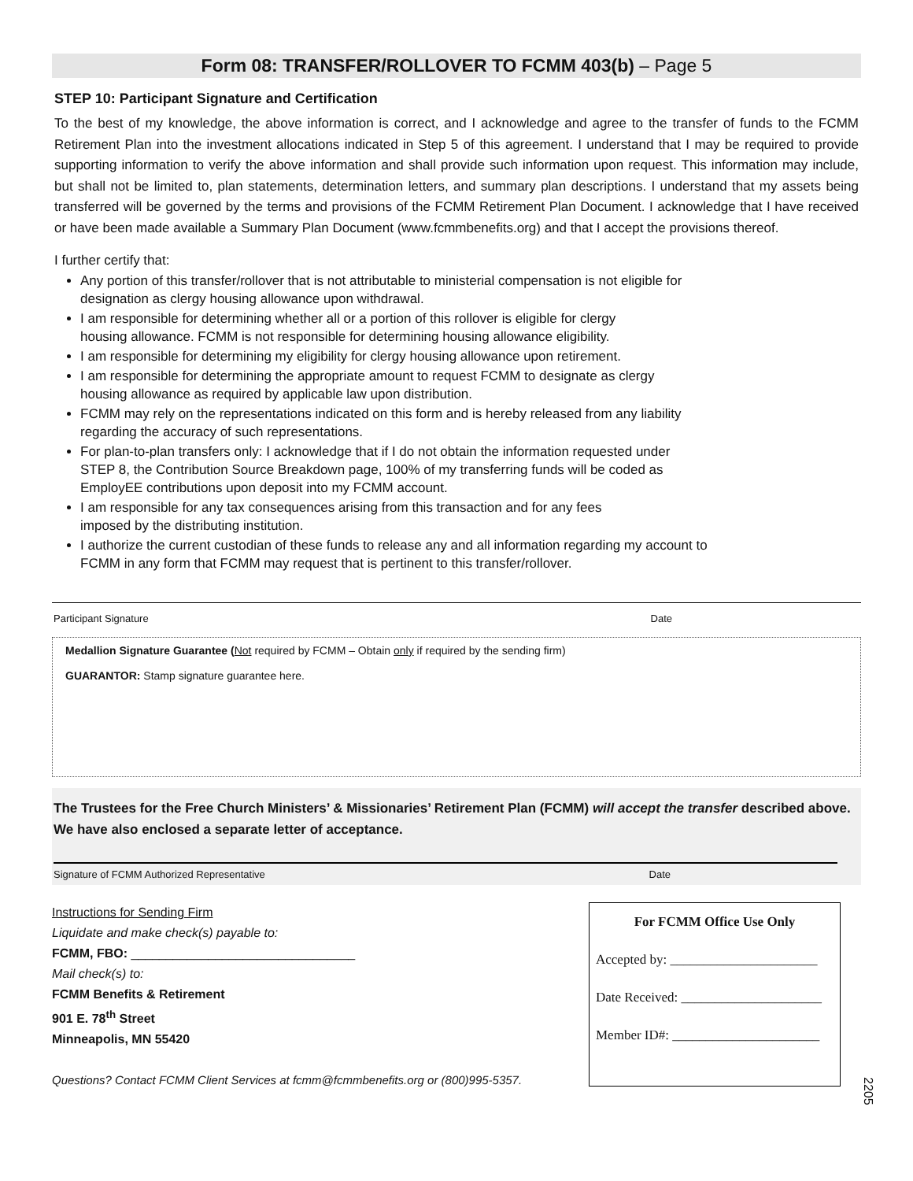Form 08: TRANSFER/ROLLOVER TO FCMM 403(b) – Page 5
STEP 10: Participant Signature and Certification
To the best of my knowledge, the above information is correct, and I acknowledge and agree to the transfer of funds to the FCMM Retirement Plan into the investment allocations indicated in Step 5 of this agreement. I understand that I may be required to provide supporting information to verify the above information and shall provide such information upon request. This information may include, but shall not be limited to, plan statements, determination letters, and summary plan descriptions. I understand that my assets being transferred will be governed by the terms and provisions of the FCMM Retirement Plan Document. I acknowledge that I have received or have been made available a Summary Plan Document (www.fcmmbenefits.org) and that I accept the provisions thereof.
I further certify that:
Any portion of this transfer/rollover that is not attributable to ministerial compensation is not eligible for
designation as clergy housing allowance upon withdrawal.
I am responsible for determining whether all or a portion of this rollover is eligible for clergy
housing allowance. FCMM is not responsible for determining housing allowance eligibility.
I am responsible for determining my eligibility for clergy housing allowance upon retirement.
I am responsible for determining the appropriate amount to request FCMM to designate as clergy
housing allowance as required by applicable law upon distribution.
FCMM may rely on the representations indicated on this form and is hereby released from any liability
regarding the accuracy of such representations.
For plan-to-plan transfers only: I acknowledge that if I do not obtain the information requested under
STEP 8, the Contribution Source Breakdown page, 100% of my transferring funds will be coded as
EmployEE contributions upon deposit into my FCMM account.
I am responsible for any tax consequences arising from this transaction and for any fees
imposed by the distributing institution.
I authorize the current custodian of these funds to release any and all information regarding my account to
FCMM in any form that FCMM may request that is pertinent to this transfer/rollover.
Participant Signature Date
Medallion Signature Guarantee (Not required by FCMM – Obtain only if required by the sending firm)
GUARANTOR: Stamp signature guarantee here.
The Trustees for the Free Church Ministers’ & Missionaries’ Retirement Plan (FCMM) will accept the transfer described above. We have also enclosed a separate letter of acceptance.
Signature of FCMM Authorized Representative Date
Instructions for Sending Firm
Liquidate and make check(s) payable to:
FCMM, FBO: ________________________________
Mail check(s) to:
FCMM Benefits & Retirement
901 E. 78<sup>th</sup> Street
Minneapolis, MN 55420
Questions? Contact FCMM Client Services at fcmm@fcmmbenefits.org or (800)995-5357.
For FCMM Office Use Only
Accepted by: ______________________
Date Received: _____________________
Member ID#: ______________________
2205